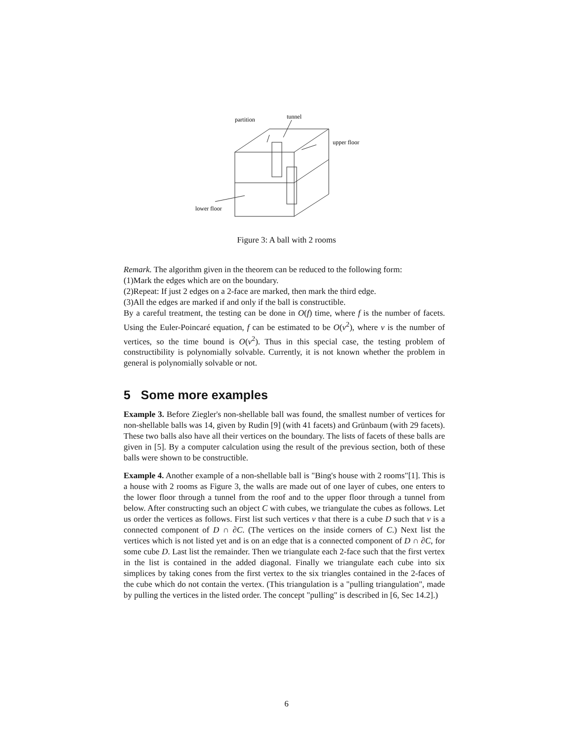partition
tunnel
upper floor
lower floor
Figure 3: A ball with 2 rooms
Remark. The algorithm given in the theorem can be reduced to the following form:
(1)Mark the edges which are on the boundary.
(2)Repeat: If just 2 edges on a 2-face are marked, then mark the third edge.
(3)All the edges are marked if and only if the ball is constructible.
By a careful treatment, the testing can be done in O(f) time, where f is the number of facets. Using the Euler-Poincaré equation, f can be estimated to be O(v<sup>2</sup>), where v is the number of vertices, so the time bound is O(v<sup>2</sup>). Thus in this special case, the testing problem of constructibility is polynomially solvable. Currently, it is not known whether the problem in general is polynomially solvable or not.
5 Some more examples
Example 3. Before Ziegler's non-shellable ball was found, the smallest number of vertices for non-shellable balls was 14, given by Rudin [9] (with 41 facets) and Grünbaum (with 29 facets). These two balls also have all their vertices on the boundary. The lists of facets of these balls are given in [5]. By a computer calculation using the result of the previous section, both of these balls were shown to be constructible.
Example 4. Another example of a non-shellable ball is "Bing's house with 2 rooms"[1]. This is a house with 2 rooms as Figure 3, the walls are made out of one layer of cubes, one enters to the lower floor through a tunnel from the roof and to the upper floor through a tunnel from below. After constructing such an object C with cubes, we triangulate the cubes as follows. Let us order the vertices as follows. First list such vertices v that there is a cube D such that v is a connected component of D ∩ ∂C. (The vertices on the inside corners of C.) Next list the vertices which is not listed yet and is on an edge that is a connected component of D ∩ ∂C, for some cube D. Last list the remainder. Then we triangulate each 2-face such that the first vertex in the list is contained in the added diagonal. Finally we triangulate each cube into six simplices by taking cones from the first vertex to the six triangles contained in the 2-faces of the cube which do not contain the vertex. (This triangulation is a "pulling triangulation", made by pulling the vertices in the listed order. The concept "pulling" is described in [6, Sec 14.2].)
6